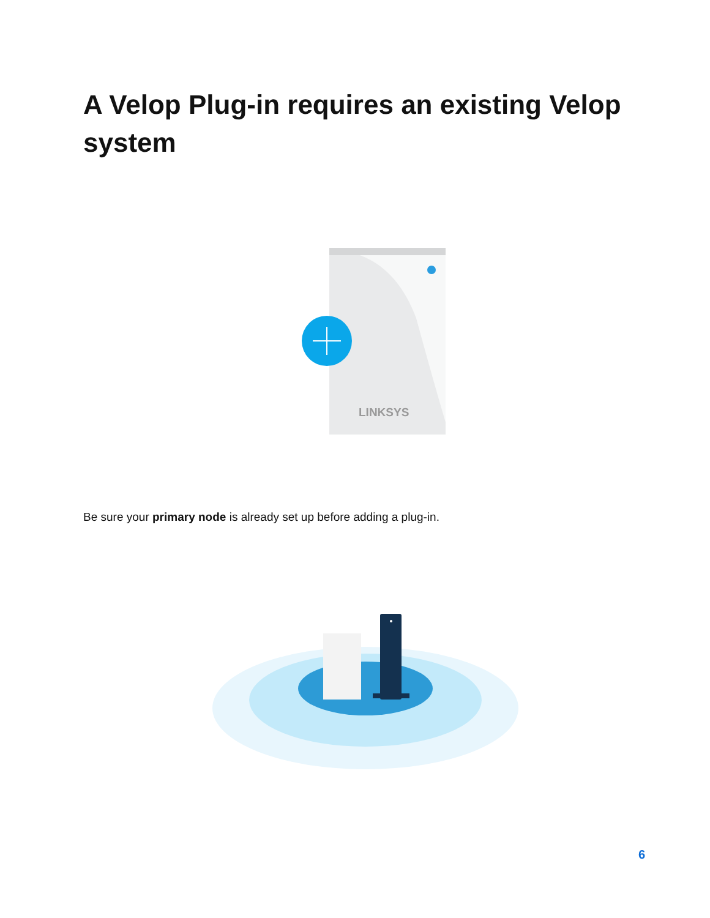A Velop Plug-in requires an existing Velop system
LINKSYS
Be sure your primary node is already set up before adding a plug-in.
6